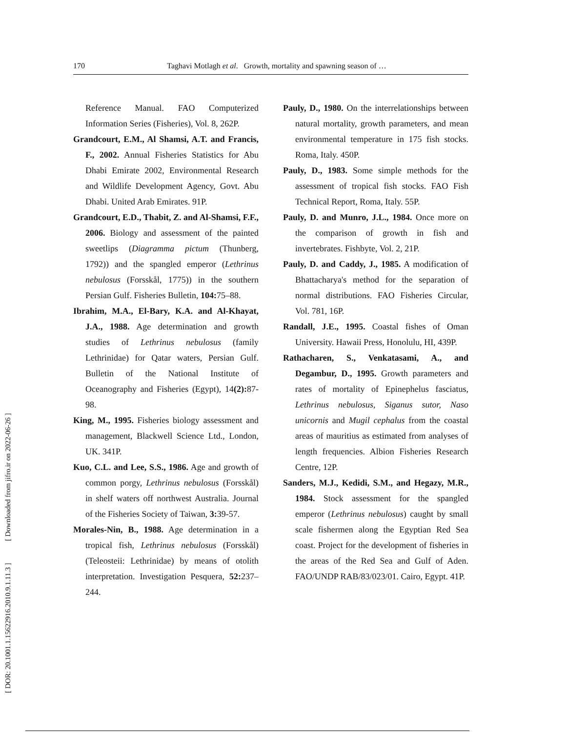170 Taghavi Motlagh et al. Growth, mortality and spawning season of …
[ DOR: 20.1001.1.15622916.2010.9.1.11.3 ] [ Downloaded from jifro.ir on 2022-06-26 ]
Reference Manual. FAO Computerized Information Series (Fisheries), Vol. 8, 262P.
Grandcourt, E.M., Al Shamsi, A.T. and Francis, F., 2002. Annual Fisheries Statistics for Abu Dhabi Emirate 2002, Environmental Research and Wildlife Development Agency, Govt. Abu Dhabi. United Arab Emirates. 91P.
Grandcourt, E.D., Thabit, Z. and Al-Shamsi, F.F., 2006. Biology and assessment of the painted sweetlips (Diagramma pictum (Thunberg, 1792)) and the spangled emperor (Lethrinus nebulosus (Forsskål, 1775)) in the southern Persian Gulf. Fisheries Bulletin, 104: 75–88.
Ibrahim, M.A., El-Bary, K.A. and Al-Khayat, J.A., 1988. Age determination and growth studies of Lethrinus nebulosus (family Lethrinidae) for Qatar waters, Persian Gulf. Bulletin of the National Institute of Oceanography and Fisheries (Egypt), 14(2): 87-98.
King, M., 1995. Fisheries biology assessment and management, Blackwell Science Ltd., London, UK. 341P.
Kuo, C.L. and Lee, S.S., 1986. Age and growth of common porgy, Lethrinus nebulosus (Forsskål) in shelf waters off northwest Australia. Journal of the Fisheries Society of Taiwan, 3: 39-57.
Morales-Nin, B., 1988. Age determination in a tropical fish, Lethrinus nebulosus (Forsskål) (Teleosteii: Lethrinidae) by means of otolith interpretation. Investigation Pesquera, 52: 237–244.
Pauly, D., 1980. On the interrelationships between natural mortality, growth parameters, and mean environmental temperature in 175 fish stocks. Roma, Italy. 450P.
Pauly, D., 1983. Some simple methods for the assessment of tropical fish stocks. FAO Fish Technical Report, Roma, Italy. 55P.
Pauly, D. and Munro, J.L., 1984. Once more on the comparison of growth in fish and invertebrates. Fishbyte, Vol. 2, 21P.
Pauly, D. and Caddy, J., 1985. A modification of Bhattacharya's method for the separation of normal distributions. FAO Fisheries Circular, Vol. 781, 16P.
Randall, J.E., 1995. Coastal fishes of Oman University. Hawaii Press, Honolulu, HI, 439P.
Rathacharen, S., Venkatasami, A., and Degambur, D., 1995. Growth parameters and rates of mortality of Epinephelus fasciatus, Lethrinus nebulosus, Siganus sutor, Naso unicornis and Mugil cephalus from the coastal areas of mauritius as estimated from analyses of length frequencies. Albion Fisheries Research Centre, 12P.
Sanders, M.J., Kedidi, S.M., and Hegazy, M.R., 1984. Stock assessment for the spangled emperor (Lethrinus nebulosus) caught by small scale fishermen along the Egyptian Red Sea coast. Project for the development of fisheries in the areas of the Red Sea and Gulf of Aden. FAO/UNDP RAB/83/023/01. Cairo, Egypt. 41P.